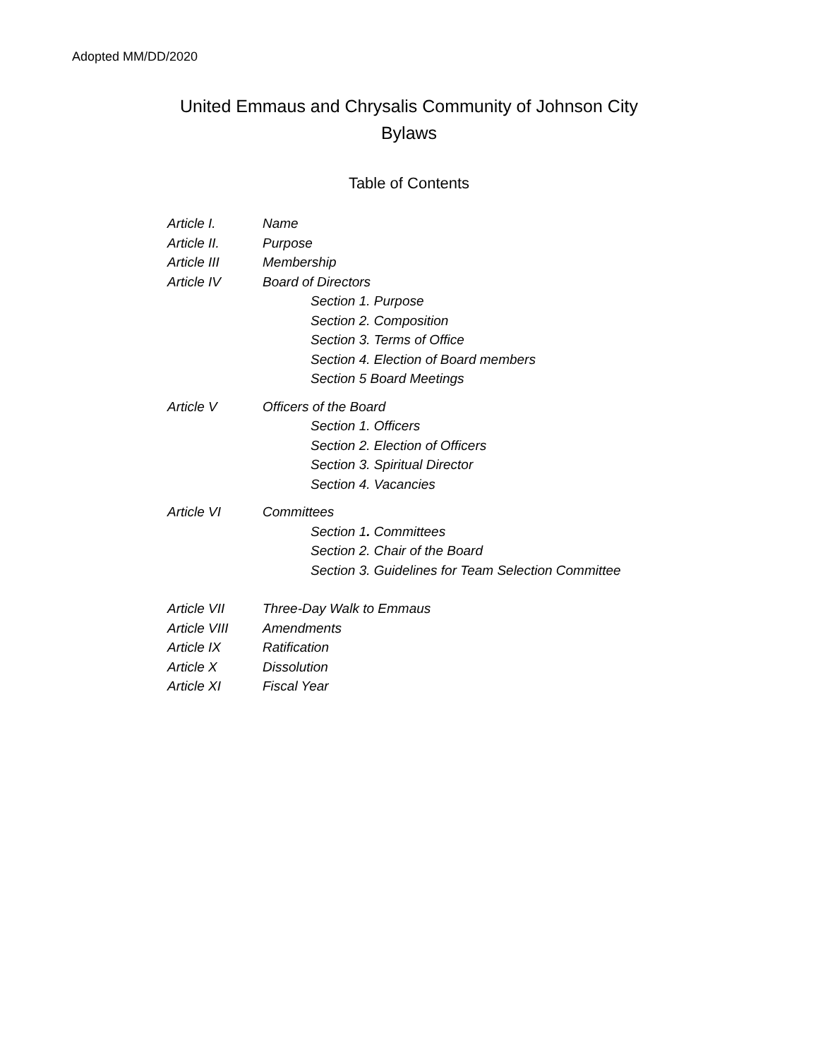Adopted MM/DD/2020
United Emmaus and Chrysalis Community of Johnson City
Bylaws
Table of Contents
Article I. Name
Article II. Purpose
Article III Membership
Article IV Board of Directors
Section 1. Purpose
Section 2. Composition
Section 3. Terms of Office
Section 4. Election of Board members
Section 5 Board Meetings
Article V Officers of the Board
Section 1. Officers
Section 2. Election of Officers
Section 3. Spiritual Director
Section 4. Vacancies
Article VI Committees
Section 1. Committees
Section 2. Chair of the Board
Section 3. Guidelines for Team Selection Committee
Article VII Three-Day Walk to Emmaus
Article VIII Amendments
Article IX Ratification
Article X Dissolution
Article XI Fiscal Year